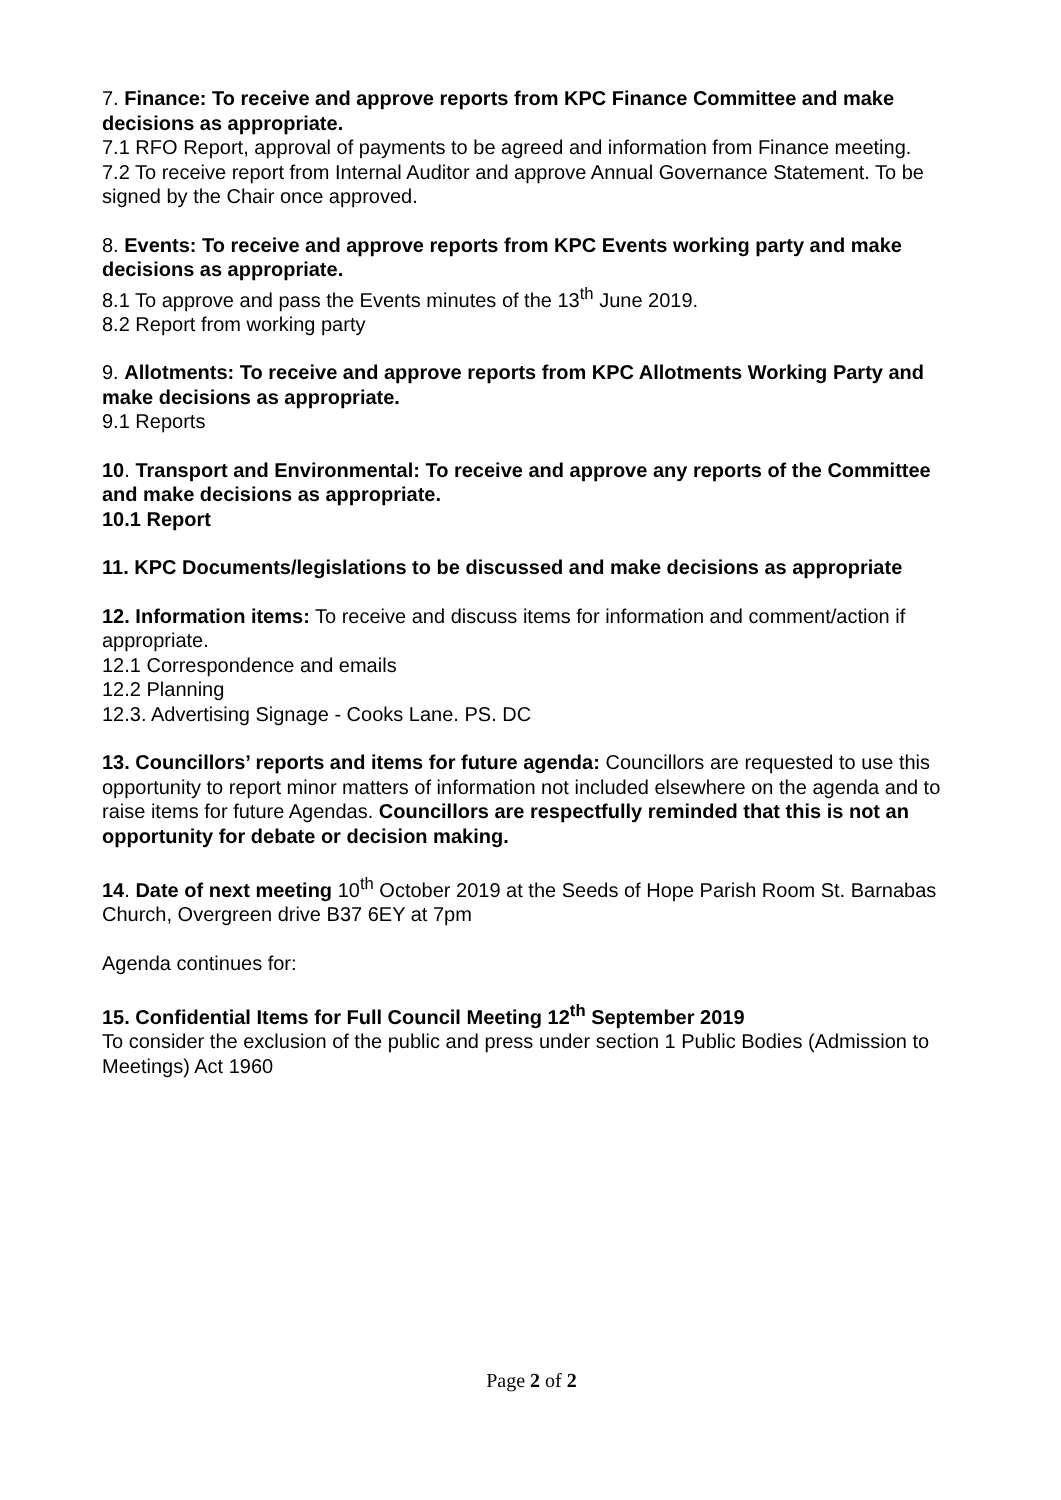7. Finance: To receive and approve reports from KPC Finance Committee and make decisions as appropriate.
7.1 RFO Report, approval of payments to be agreed and information from Finance meeting.
7.2 To receive report from Internal Auditor and approve Annual Governance Statement. To be signed by the Chair once approved.
8. Events: To receive and approve reports from KPC Events working party and make decisions as appropriate.
8.1 To approve and pass the Events minutes of the 13<sup>th</sup> June 2019.
8.2 Report from working party
9. Allotments: To receive and approve reports from KPC Allotments Working Party and make decisions as appropriate.
9.1 Reports
10. Transport and Environmental: To receive and approve any reports of the Committee and make decisions as appropriate.
10.1 Report
11. KPC Documents/legislations to be discussed and make decisions as appropriate
12. Information items: To receive and discuss items for information and comment/action if appropriate.
12.1 Correspondence and emails
12.2 Planning
12.3. Advertising Signage - Cooks Lane. PS. DC
13. Councillors’ reports and items for future agenda: Councillors are requested to use this opportunity to report minor matters of information not included elsewhere on the agenda and to raise items for future Agendas. Councillors are respectfully reminded that this is not an opportunity for debate or decision making.
14. Date of next meeting 10<sup>th</sup> October 2019 at the Seeds of Hope Parish Room St. Barnabas Church, Overgreen drive B37 6EY at 7pm
Agenda continues for:
15. Confidential Items for Full Council Meeting 12<sup>th</sup> September 2019
To consider the exclusion of the public and press under section 1 Public Bodies (Admission to Meetings) Act 1960
Page 2 of 2